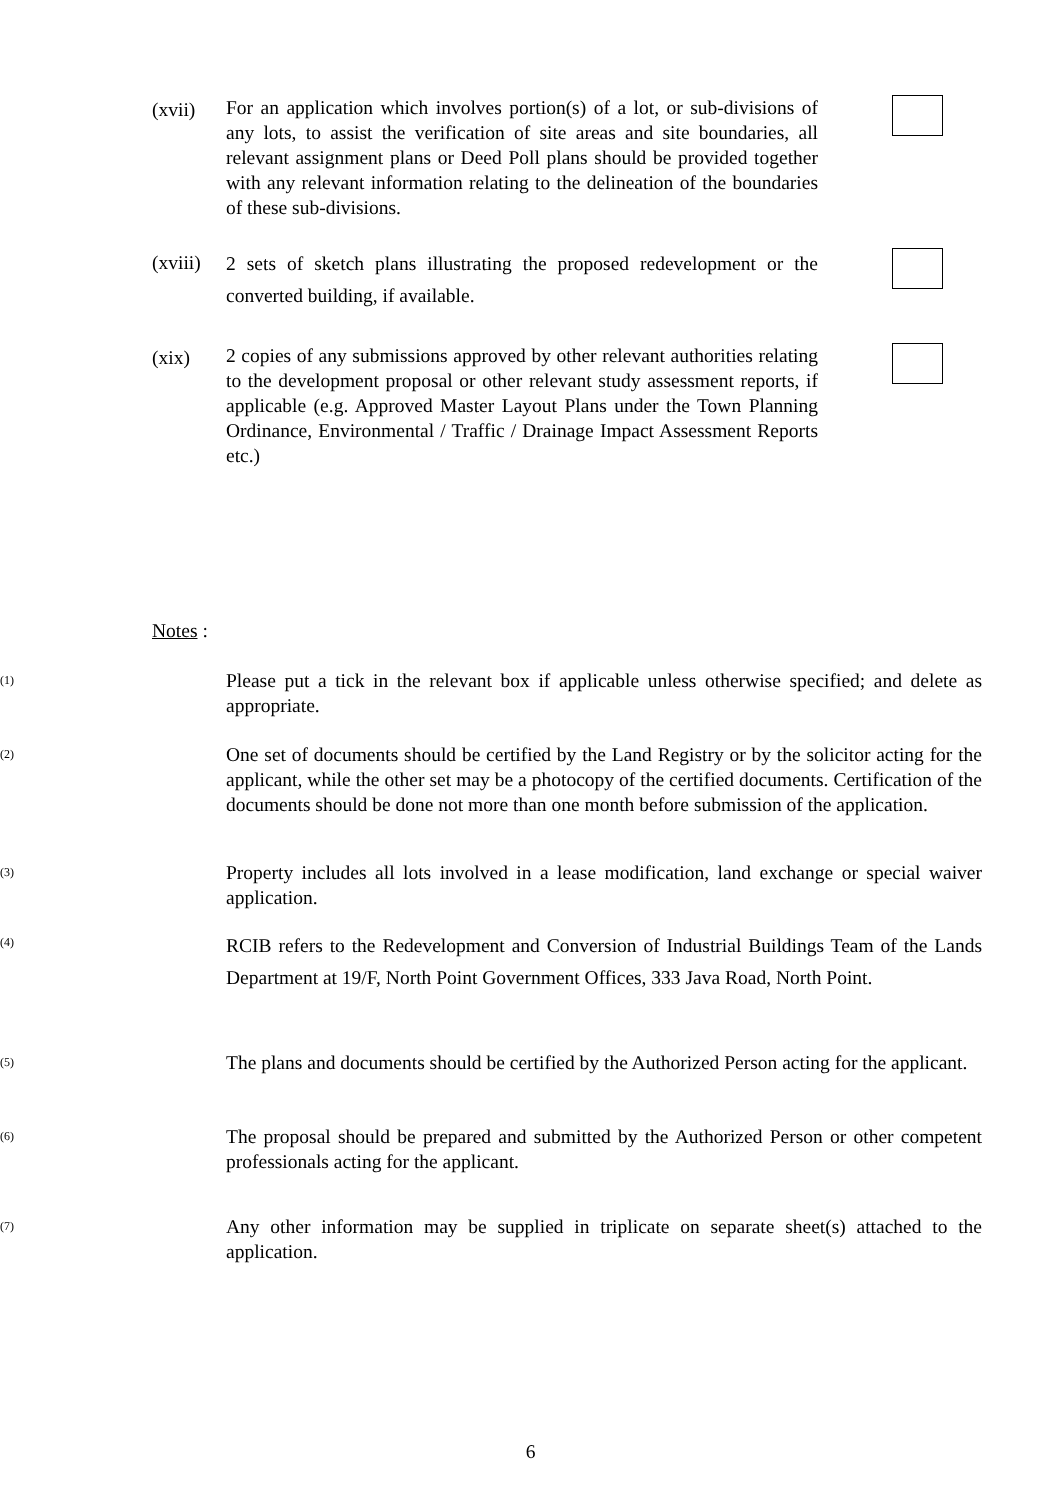(xvii)
For an application which involves portion(s) of a lot, or sub-divisions of any lots, to assist the verification of site areas and site boundaries, all relevant assignment plans or Deed Poll plans should be provided together with any relevant information relating to the delineation of the boundaries of these sub-divisions.
(xviii)
2 sets of sketch plans illustrating the proposed redevelopment or the converted building, if available.
(xix)
2 copies of any submissions approved by other relevant authorities relating to the development proposal or other relevant study assessment reports, if applicable (e.g. Approved Master Layout Plans under the Town Planning Ordinance, Environmental / Traffic / Drainage Impact Assessment Reports etc.)
Notes :
<sup>(1)</sup>
Please put a tick in the relevant box if applicable unless otherwise specified; and delete as appropriate.
<sup>(2)</sup>
One set of documents should be certified by the Land Registry or by the solicitor acting for the applicant, while the other set may be a photocopy of the certified documents. Certification of the documents should be done not more than one month before submission of the application.
<sup>(3)</sup>
Property includes all lots involved in a lease modification, land exchange or special waiver application.
<sup>(4)</sup>
RCIB refers to the Redevelopment and Conversion of Industrial Buildings Team of the Lands Department at 19/F, North Point Government Offices, 333 Java Road, North Point.
<sup>(5)</sup>
The plans and documents should be certified by the Authorized Person acting for the applicant.
<sup>(6)</sup>
The proposal should be prepared and submitted by the Authorized Person or other competent professionals acting for the applicant.
<sup>(7)</sup>
Any other information may be supplied in triplicate on separate sheet(s) attached to the application.
6